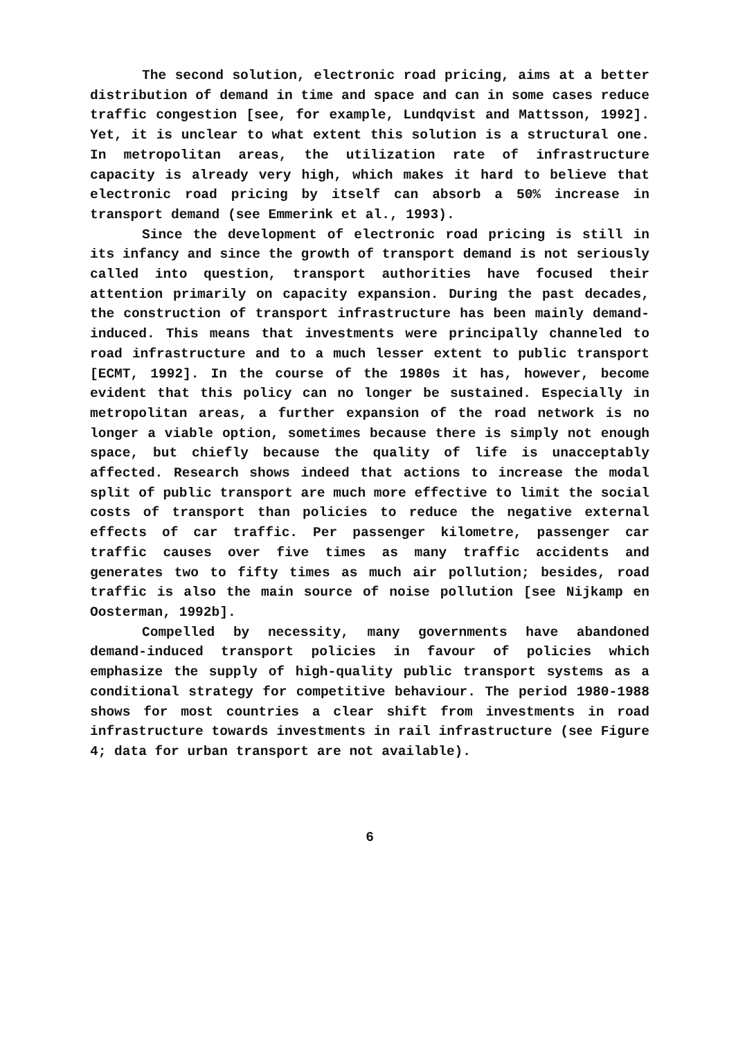The second solution, electronic road pricing, aims at a better distribution of demand in time and space and can in some cases reduce traffic congestion [see, for example, Lundqvist and Mattsson, 1992]. Yet, it is unclear to what extent this solution is a structural one. In metropolitan areas, the utilization rate of infrastructure capacity is already very high, which makes it hard to believe that electronic road pricing by itself can absorb a 50% increase in transport demand (see Emmerink et al., 1993).
Since the development of electronic road pricing is still in its infancy and since the growth of transport demand is not seriously called into question, transport authorities have focused their attention primarily on capacity expansion. During the past decades, the construction of transport infrastructure has been mainly demand-induced. This means that investments were principally channeled to road infrastructure and to a much lesser extent to public transport [ECMT, 1992]. In the course of the 1980s it has, however, become evident that this policy can no longer be sustained. Especially in metropolitan areas, a further expansion of the road network is no longer a viable option, sometimes because there is simply not enough space, but chiefly because the quality of life is unacceptably affected. Research shows indeed that actions to increase the modal split of public transport are much more effective to limit the social costs of transport than policies to reduce the negative external effects of car traffic. Per passenger kilometre, passenger car traffic causes over five times as many traffic accidents and generates two to fifty times as much air pollution; besides, road traffic is also the main source of noise pollution [see Nijkamp en Oosterman, 1992b].
Compelled by necessity, many governments have abandoned demand-induced transport policies in favour of policies which emphasize the supply of high-quality public transport systems as a conditional strategy for competitive behaviour. The period 1980-1988 shows for most countries a clear shift from investments in road infrastructure towards investments in rail infrastructure (see Figure 4; data for urban transport are not available).
6